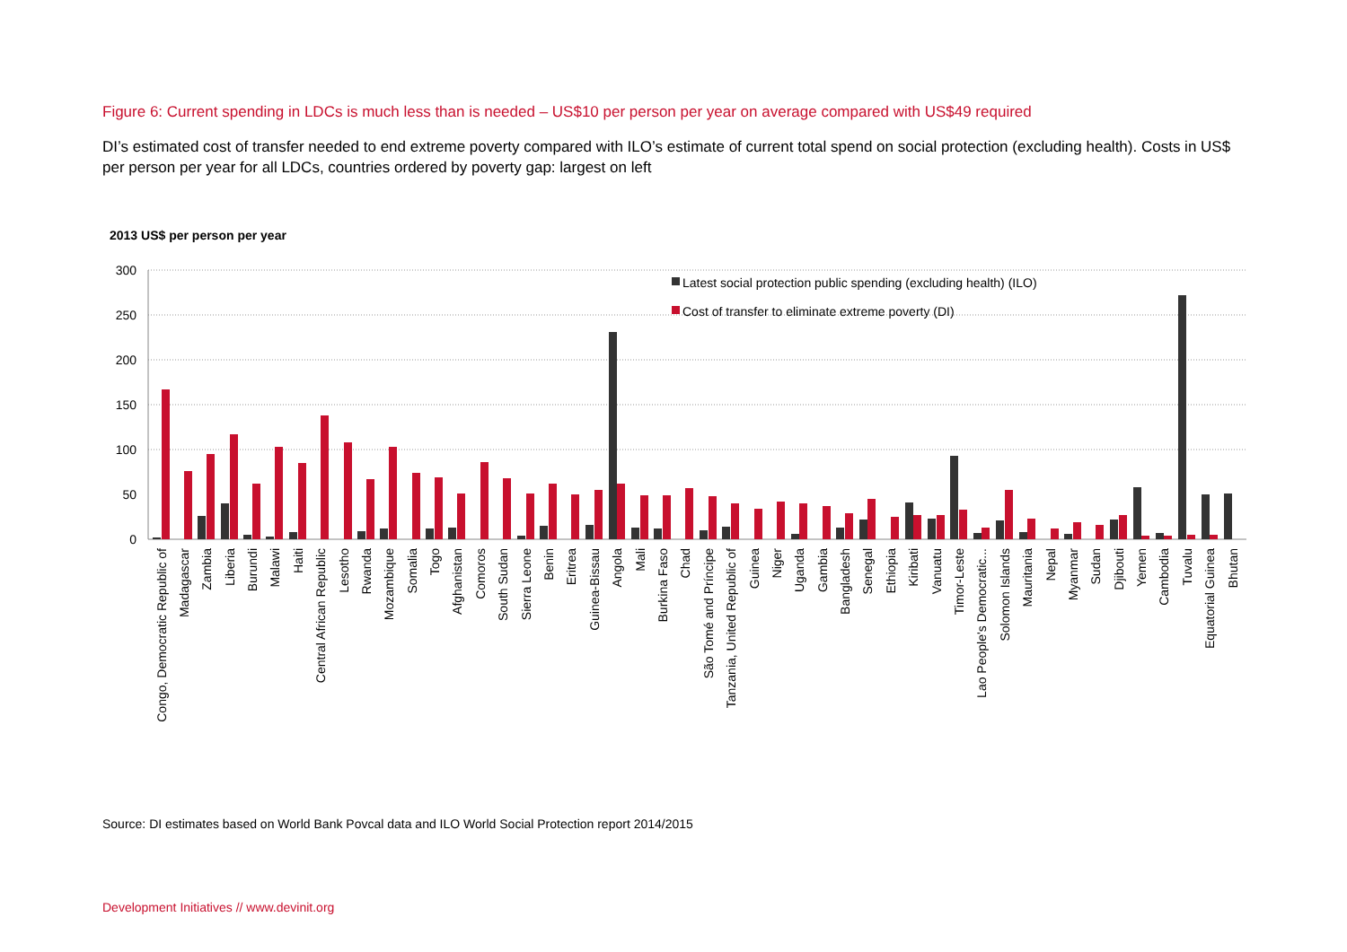Figure 6: Current spending in LDCs is much less than is needed – US$10 per person per year on average compared with US$49 required
DI’s estimated cost of transfer needed to end extreme poverty compared with ILO’s estimate of current total spend on social protection (excluding health). Costs in US$ per person per year for all LDCs, countries ordered by poverty gap: largest on left
2013 US$ per person per year
300
250
200
150
100
50
0
Latest social protection public spending (excluding health) (ILO)
Cost of transfer to eliminate extreme poverty (DI)
Congo, Democratic Republic of
Madagascar
Zambia
Liberia
Burundi
Malawi
Haiti
Central African Republic
Lesotho
Rwanda
Mozambique
Somalia
Togo
Afghanistan
Comoros
South Sudan
Sierra Leone
Benin
Eritrea
Guinea-Bissau
Angola
Mali
Burkina Faso
Chad
São Tomé and Príncipe
Tanzania, United Republic of
Guinea
Niger
Uganda
Gambia
Bangladesh
Senegal
Ethiopia
Kiribati
Vanuatu
Timor-Leste
Lao People's Democratic...
Solomon Islands
Mauritania
Nepal
Myanmar
Sudan
Djibouti
Yemen
Cambodia
Tuvalu
Equatorial Guinea
Bhutan
Source: DI estimates based on World Bank Povcal data and ILO World Social Protection report 2014/2015
Development Initiatives // www.devinit.org